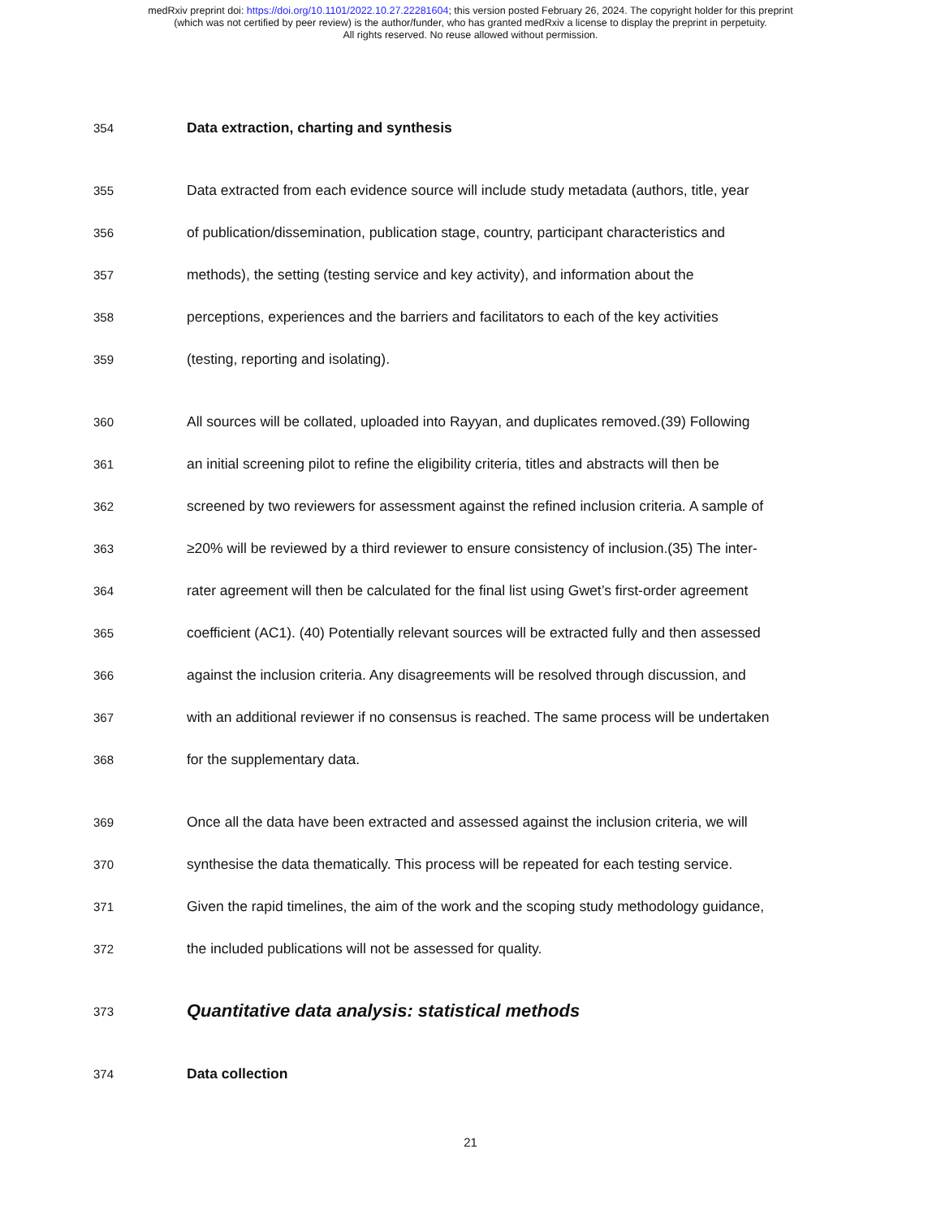medRxiv preprint doi: https://doi.org/10.1101/2022.10.27.22281604; this version posted February 26, 2024. The copyright holder for this preprint
(which was not certified by peer review) is the author/funder, who has granted medRxiv a license to display the preprint in perpetuity.
All rights reserved. No reuse allowed without permission.
354
Data extraction, charting and synthesis
355
Data extracted from each evidence source will include study metadata (authors, title, year
356
of publication/dissemination, publication stage, country, participant characteristics and
357
methods), the setting (testing service and key activity), and information about the
358
perceptions, experiences and the barriers and facilitators to each of the key activities
359
(testing, reporting and isolating).
360
All sources will be collated, uploaded into Rayyan, and duplicates removed.(39) Following
361
an initial screening pilot to refine the eligibility criteria, titles and abstracts will then be
362
screened by two reviewers for assessment against the refined inclusion criteria. A sample of
363
≥20% will be reviewed by a third reviewer to ensure consistency of inclusion.(35) The inter-
364
rater agreement will then be calculated for the final list using Gwet’s first-order agreement
365
coefficient (AC1). (40) Potentially relevant sources will be extracted fully and then assessed
366
against the inclusion criteria. Any disagreements will be resolved through discussion, and
367
with an additional reviewer if no consensus is reached. The same process will be undertaken
368
for the supplementary data.
369
Once all the data have been extracted and assessed against the inclusion criteria, we will
370
synthesise the data thematically. This process will be repeated for each testing service.
371
Given the rapid timelines, the aim of the work and the scoping study methodology guidance,
372
the included publications will not be assessed for quality.
373
Quantitative data analysis: statistical methods
374
Data collection
21